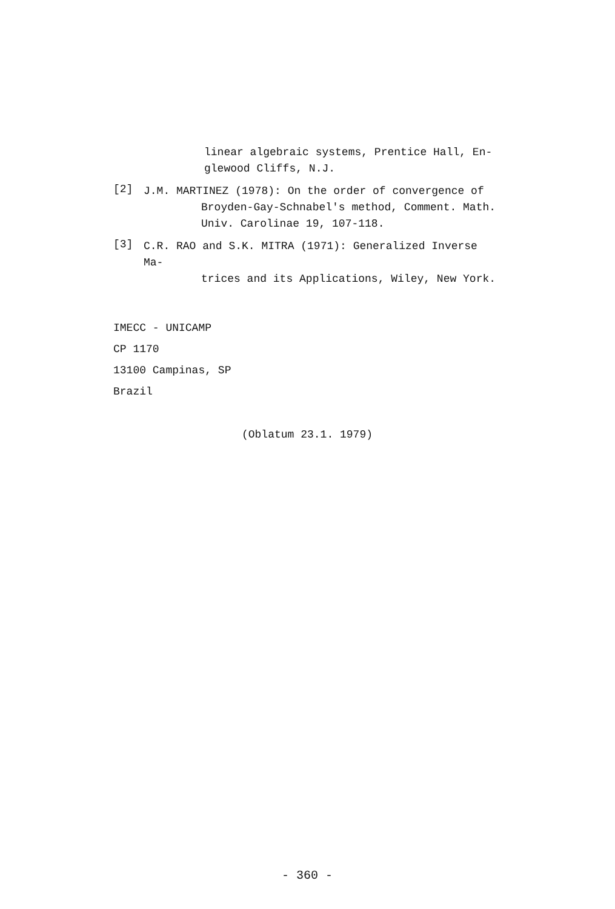linear algebraic systems, Prentice Hall, En-
glewood Cliffs, N.J.
[2]
J.M. MARTINEZ (1978): On the order of convergence of
Broyden-Gay-Schnabel's method, Comment. Math.
Univ. Carolinae 19, 107-118.
[3]
C.R. RAO and S.K. MITRA (1971): Generalized Inverse Ma-
trices and its Applications, Wiley, New York.
IMECC - UNICAMP
CP 1170
13100 Campinas, SP
Brazil
(Oblatum 23.1. 1979)
- 360 -